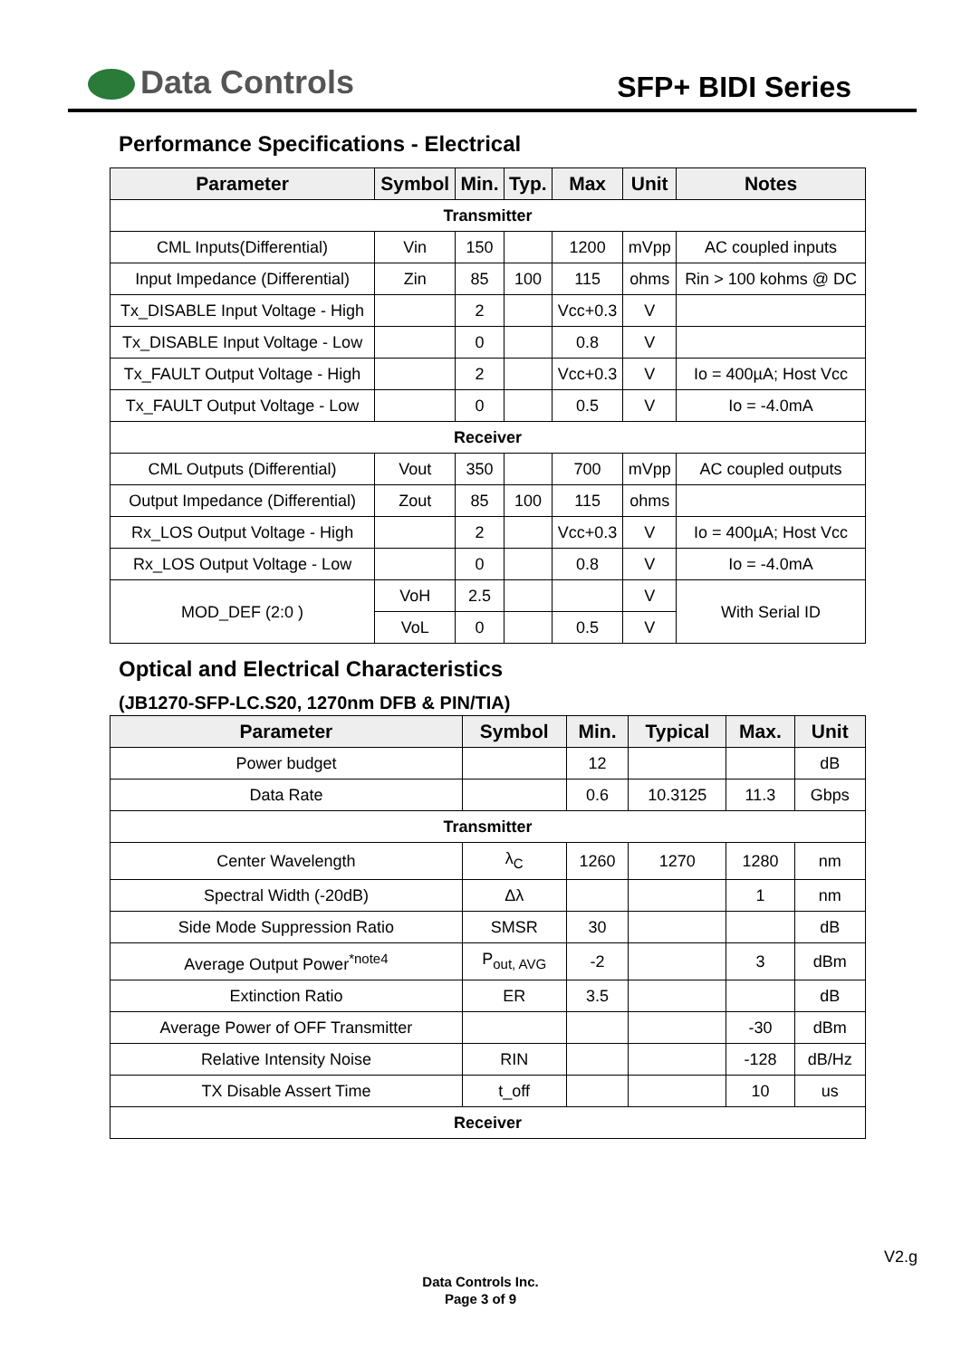Data Controls SFP+ BIDI Series
Performance Specifications - Electrical
| Parameter | Symbol | Min. | Typ. | Max | Unit | Notes |
| --- | --- | --- | --- | --- | --- | --- |
| Transmitter | | | | | | |
| CML Inputs(Differential) | Vin | 150 | | 1200 | mVpp | AC coupled inputs |
| Input Impedance (Differential) | Zin | 85 | 100 | 115 | ohms | Rin > 100 kohms @ DC |
| Tx_DISABLE Input Voltage - High | | 2 | | Vcc+0.3 | V | |
| Tx_DISABLE Input Voltage - Low | | 0 | | 0.8 | V | |
| Tx_FAULT Output Voltage - High | | 2 | | Vcc+0.3 | V | Io = 400µA; Host Vcc |
| Tx_FAULT Output Voltage - Low | | 0 | | 0.5 | V | Io = -4.0mA |
| Receiver | | | | | | |
| CML Outputs (Differential) | Vout | 350 | | 700 | mVpp | AC coupled outputs |
| Output Impedance (Differential) | Zout | 85 | 100 | 115 | ohms | |
| Rx_LOS Output Voltage - High | | 2 | | Vcc+0.3 | V | Io = 400µA; Host Vcc |
| Rx_LOS Output Voltage - Low | | 0 | | 0.8 | V | Io = -4.0mA |
| MOD_DEF (2:0 ) | VoH | 2.5 | | | V | With Serial ID |
| | VoL | 0 | | 0.5 | V | |
Optical and Electrical Characteristics
(JB1270-SFP-LC.S20, 1270nm DFB & PIN/TIA)
| Parameter | Symbol | Min. | Typical | Max. | Unit |
| --- | --- | --- | --- | --- | --- |
| Power budget | | 12 | | | dB |
| Data Rate | | 0.6 | 10.3125 | 11.3 | Gbps |
| Transmitter | | | | | |
| Center Wavelength | λ<sub>C</sub> | 1260 | 1270 | 1280 | nm |
| Spectral Width (-20dB) | Δλ | | | 1 | nm |
| Side Mode Suppression Ratio | SMSR | 30 | | | dB |
| Average Output Power<sup>*note4</sup> | P<sub>out, AVG</sub> | -2 | | 3 | dBm |
| Extinction Ratio | ER | 3.5 | | | dB |
| Average Power of OFF Transmitter | | | | -30 | dBm |
| Relative Intensity Noise | RIN | | | -128 | dB/Hz |
| TX Disable Assert Time | t_off | | | 10 | us |
| Receiver | | | | | |
V2.g
Data Controls Inc.
Page 3 of 9